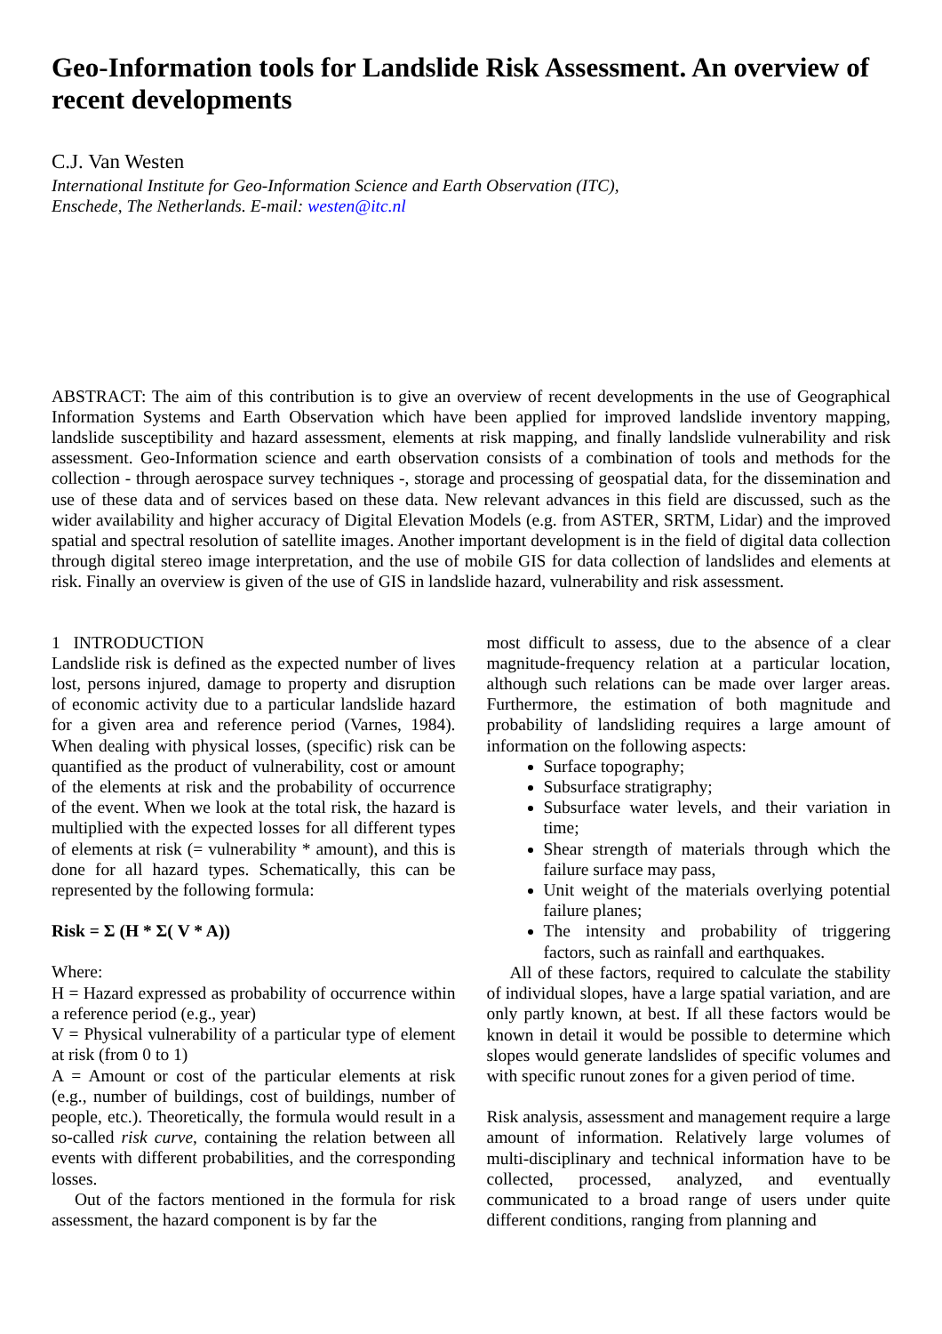Geo-Information tools for Landslide Risk Assessment. An overview of recent developments
C.J. Van Westen
International Institute for Geo-Information Science and Earth Observation (ITC),
Enschede, The Netherlands. E-mail: westen@itc.nl
ABSTRACT: The aim of this contribution is to give an overview of recent developments in the use of Geographical Information Systems and Earth Observation which have been applied for improved landslide inventory mapping, landslide susceptibility and hazard assessment, elements at risk mapping, and finally landslide vulnerability and risk assessment. Geo-Information science and earth observation consists of a combination of tools and methods for the collection - through aerospace survey techniques -, storage and processing of geospatial data, for the dissemination and use of these data and of services based on these data. New relevant advances in this field are discussed, such as the wider availability and higher accuracy of Digital Elevation Models (e.g. from ASTER, SRTM, Lidar) and the improved spatial and spectral resolution of satellite images. Another important development is in the field of digital data collection through digital stereo image interpretation, and the use of mobile GIS for data collection of landslides and elements at risk. Finally an overview is given of the use of GIS in landslide hazard, vulnerability and risk assessment.
1 INTRODUCTION
Landslide risk is defined as the expected number of lives lost, persons injured, damage to property and disruption of economic activity due to a particular landslide hazard for a given area and reference period (Varnes, 1984). When dealing with physical losses, (specific) risk can be quantified as the product of vulnerability, cost or amount of the elements at risk and the probability of occurrence of the event. When we look at the total risk, the hazard is multiplied with the expected losses for all different types of elements at risk (= vulnerability * amount), and this is done for all hazard types. Schematically, this can be represented by the following formula:
Risk = Σ (H * Σ( V * A))
Where:
H = Hazard expressed as probability of occurrence within a reference period (e.g., year)
V = Physical vulnerability of a particular type of element at risk (from 0 to 1)
A = Amount or cost of the particular elements at risk (e.g., number of buildings, cost of buildings, number of people, etc.). Theoretically, the formula would result in a so-called risk curve, containing the relation between all events with different probabilities, and the corresponding losses.
Out of the factors mentioned in the formula for risk assessment, the hazard component is by far the
most difficult to assess, due to the absence of a clear magnitude-frequency relation at a particular location, although such relations can be made over larger areas. Furthermore, the estimation of both magnitude and probability of landsliding requires a large amount of information on the following aspects:
Surface topography;
Subsurface stratigraphy;
Subsurface water levels, and their variation in time;
Shear strength of materials through which the failure surface may pass,
Unit weight of the materials overlying potential failure planes;
The intensity and probability of triggering factors, such as rainfall and earthquakes.
All of these factors, required to calculate the stability of individual slopes, have a large spatial variation, and are only partly known, at best. If all these factors would be known in detail it would be possible to determine which slopes would generate landslides of specific volumes and with specific runout zones for a given period of time.
Risk analysis, assessment and management require a large amount of information. Relatively large volumes of multi-disciplinary and technical information have to be collected, processed, analyzed, and eventually communicated to a broad range of users under quite different conditions, ranging from planning and